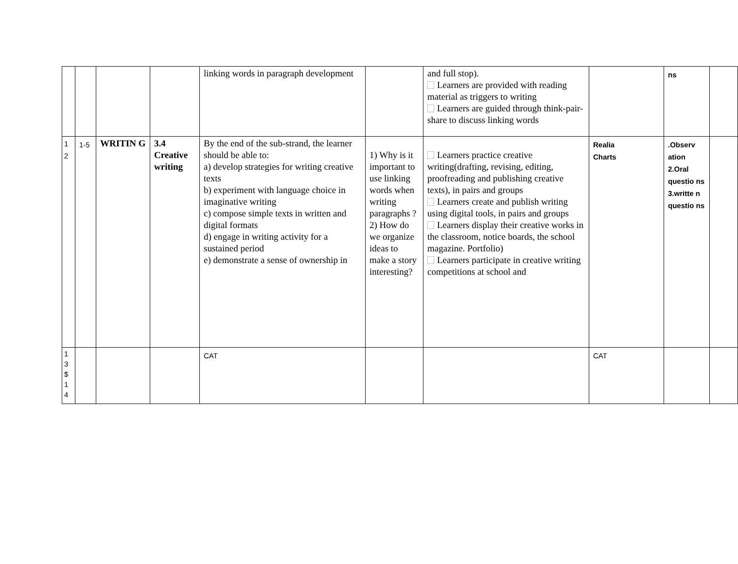| | | | | linking words in paragraph development | | and full stop). Learners are provided with reading material as triggers to writing Learners are guided through think-pair- share to discuss linking words | | ns | |
| 1 2 | 1-5 | WRITIN G | 3.4 Creative writing | By the end of the sub-strand, the learner should be able to: a) develop strategies for writing creative texts b) experiment with language choice in imaginative writing c) compose simple texts in written and digital formats d) engage in writing activity for a sustained period e) demonstrate a sense of ownership in | 1) Why is it important to use linking words when writing paragraphs ? 2) How do we organize ideas to make a story interesting? | Learners practice creative writing(drafting, revising, editing, proofreading and publishing creative texts), in pairs and groups Learners create and publish writing using digital tools, in pairs and groups Learners display their creative works in the classroom, notice boards, the school magazine. Portfolio) Learners participate in creative writing competitions at school and | Realia Charts | .Observ ation 2.Oral questio ns 3.writte n questio ns | |
| 1 3 $ 1 4 | | | | CAT | | | CAT | | |